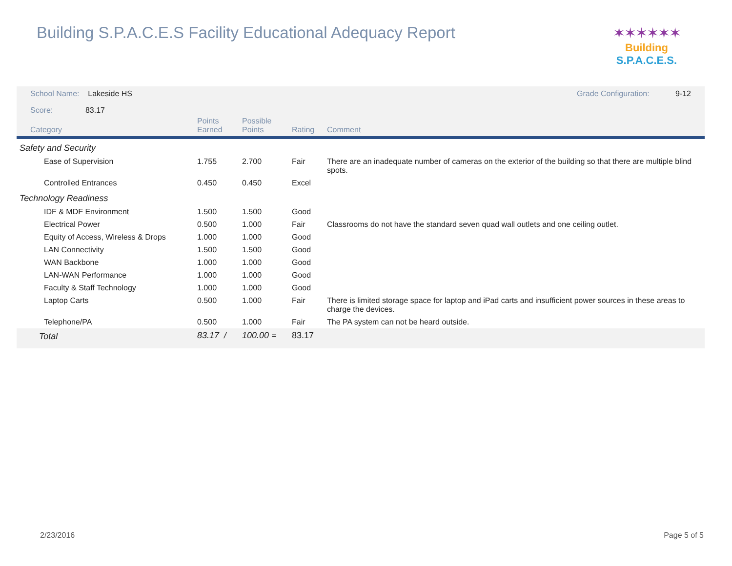Building S.P.A.C.E.S Facility Educational Adequacy Report
✶✶✶✶✶✶
Building S.P.A.C.E.S.
School Name: Lakeside HS Grade Configuration: 9-12
Score: 83.17
| Category | Points Earned | Possible Points | Rating | Comment |
| --- | --- | --- | --- | --- |
| Safety and Security | | | | |
| Ease of Supervision | 1.755 | 2.700 | Fair | There are an inadequate number of cameras on the exterior of the building so that there are multiple blind spots. |
| Controlled Entrances | 0.450 | 0.450 | Excel | |
| Technology Readiness | | | | |
| IDF & MDF Environment | 1.500 | 1.500 | Good | |
| Electrical Power | 0.500 | 1.000 | Fair | Classrooms do not have the standard seven quad wall outlets and one ceiling outlet. |
| Equity of Access, Wireless & Drops | 1.000 | 1.000 | Good | |
| LAN Connectivity | 1.500 | 1.500 | Good | |
| WAN Backbone | 1.000 | 1.000 | Good | |
| LAN-WAN Performance | 1.000 | 1.000 | Good | |
| Faculty & Staff Technology | 1.000 | 1.000 | Good | |
| Laptop Carts | 0.500 | 1.000 | Fair | There is limited storage space for laptop and iPad carts and insufficient power sources in these areas to charge the devices. |
| Telephone/PA | 0.500 | 1.000 | Fair | The PA system can not be heard outside. |
| Total | 83.17 / | 100.00 = | 83.17 | |
2/23/2016 Page 5 of 5